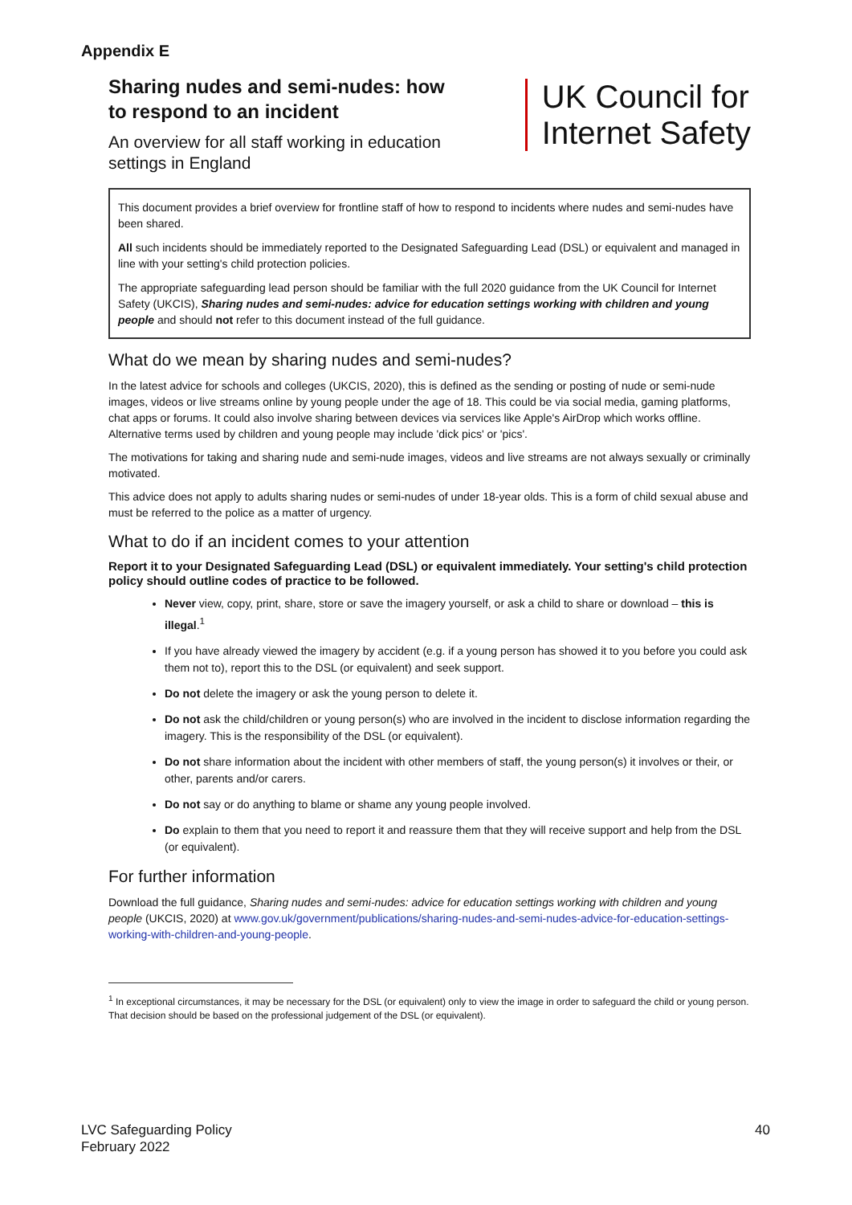Appendix E
Sharing nudes and semi-nudes: how
to respond to an incident
An overview for all staff working in education
settings in England
UK Council for
Internet Safety
This document provides a brief overview for frontline staff of how to respond to incidents where nudes and semi-nudes have been shared.
All such incidents should be immediately reported to the Designated Safeguarding Lead (DSL) or equivalent and managed in line with your setting's child protection policies.
The appropriate safeguarding lead person should be familiar with the full 2020 guidance from the UK Council for Internet Safety (UKCIS), Sharing nudes and semi-nudes: advice for education settings working with children and young people and should not refer to this document instead of the full guidance.
What do we mean by sharing nudes and semi-nudes?
In the latest advice for schools and colleges (UKCIS, 2020), this is defined as the sending or posting of nude or semi-nude images, videos or live streams online by young people under the age of 18. This could be via social media, gaming platforms, chat apps or forums. It could also involve sharing between devices via services like Apple's AirDrop which works offline. Alternative terms used by children and young people may include 'dick pics' or 'pics'.
The motivations for taking and sharing nude and semi-nude images, videos and live streams are not always sexually or criminally motivated.
This advice does not apply to adults sharing nudes or semi-nudes of under 18-year olds. This is a form of child sexual abuse and must be referred to the police as a matter of urgency.
What to do if an incident comes to your attention
Report it to your Designated Safeguarding Lead (DSL) or equivalent immediately. Your setting's child protection policy should outline codes of practice to be followed.
Never view, copy, print, share, store or save the imagery yourself, or ask a child to share or download – this is illegal.<sup>1</sup>
If you have already viewed the imagery by accident (e.g. if a young person has showed it to you before you could ask them not to), report this to the DSL (or equivalent) and seek support.
Do not delete the imagery or ask the young person to delete it.
Do not ask the child/children or young person(s) who are involved in the incident to disclose information regarding the imagery. This is the responsibility of the DSL (or equivalent).
Do not share information about the incident with other members of staff, the young person(s) it involves or their, or other, parents and/or carers.
Do not say or do anything to blame or shame any young people involved.
Do explain to them that you need to report it and reassure them that they will receive support and help from the DSL (or equivalent).
For further information
Download the full guidance, Sharing nudes and semi-nudes: advice for education settings working with children and young people (UKCIS, 2020) at www.gov.uk/government/publications/sharing-nudes-and-semi-nudes-advice-for-education-settings-working-with-children-and-young-people.
<sup>1</sup> In exceptional circumstances, it may be necessary for the DSL (or equivalent) only to view the image in order to safeguard the child or young person. That decision should be based on the professional judgement of the DSL (or equivalent).
LVC Safeguarding Policy
February 2022
40